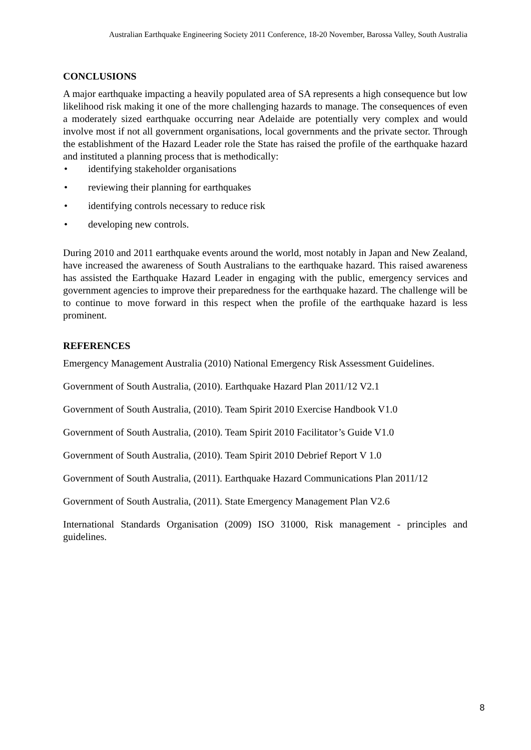Australian Earthquake Engineering Society 2011 Conference, 18-20 November, Barossa Valley, South Australia
CONCLUSIONS
A major earthquake impacting a heavily populated area of SA represents a high consequence but low likelihood risk making it one of the more challenging hazards to manage. The consequences of even a moderately sized earthquake occurring near Adelaide are potentially very complex and would involve most if not all government organisations, local governments and the private sector. Through the establishment of the Hazard Leader role the State has raised the profile of the earthquake hazard and instituted a planning process that is methodically:
• identifying stakeholder organisations
• reviewing their planning for earthquakes
• identifying controls necessary to reduce risk
• developing new controls.
During 2010 and 2011 earthquake events around the world, most notably in Japan and New Zealand, have increased the awareness of South Australians to the earthquake hazard. This raised awareness has assisted the Earthquake Hazard Leader in engaging with the public, emergency services and government agencies to improve their preparedness for the earthquake hazard. The challenge will be to continue to move forward in this respect when the profile of the earthquake hazard is less prominent.
REFERENCES
Emergency Management Australia (2010) National Emergency Risk Assessment Guidelines.
Government of South Australia, (2010). Earthquake Hazard Plan 2011/12 V2.1
Government of South Australia, (2010). Team Spirit 2010 Exercise Handbook V1.0
Government of South Australia, (2010). Team Spirit 2010 Facilitator’s Guide V1.0
Government of South Australia, (2010). Team Spirit 2010 Debrief Report V 1.0
Government of South Australia, (2011). Earthquake Hazard Communications Plan 2011/12
Government of South Australia, (2011). State Emergency Management Plan V2.6
International Standards Organisation (2009) ISO 31000, Risk management - principles and guidelines.
8